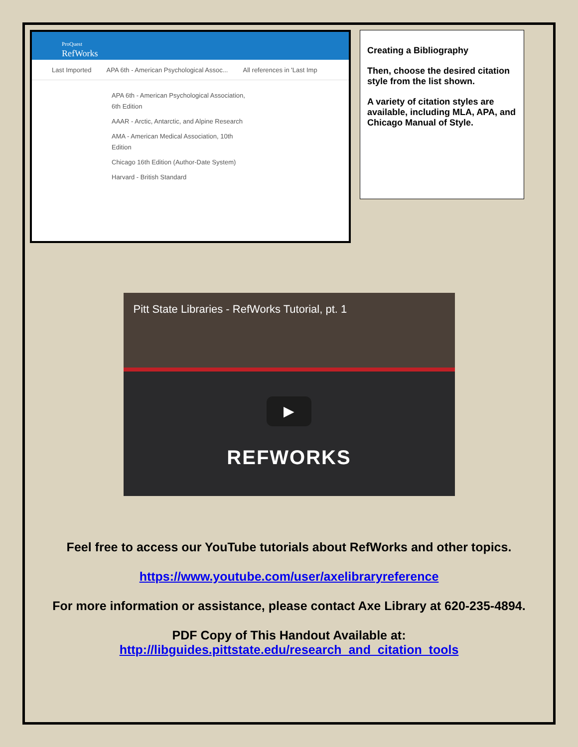ProQuest
RefWorks
Last Imported APA 6th - American Psychological Assoc... All references in 'Last Imp
APA 6th - American Psychological Association, 6th Edition
AAAR - Arctic, Antarctic, and Alpine Research
AMA - American Medical Association, 10th Edition
Chicago 16th Edition (Author-Date System)
Harvard - British Standard
Creating a Bibliography
Then, choose the desired citation style from the list shown.
A variety of citation styles are available, including MLA, APA, and Chicago Manual of Style.
Pitt State Libraries - RefWorks Tutorial, pt. 1
▶
REFWORKS
Feel free to access our YouTube tutorials about RefWorks and other topics.
https://www.youtube.com/user/axelibraryreference
For more information or assistance, please contact Axe Library at 620-235-4894.
PDF Copy of This Handout Available at:
http://libguides.pittstate.edu/research_and_citation_tools